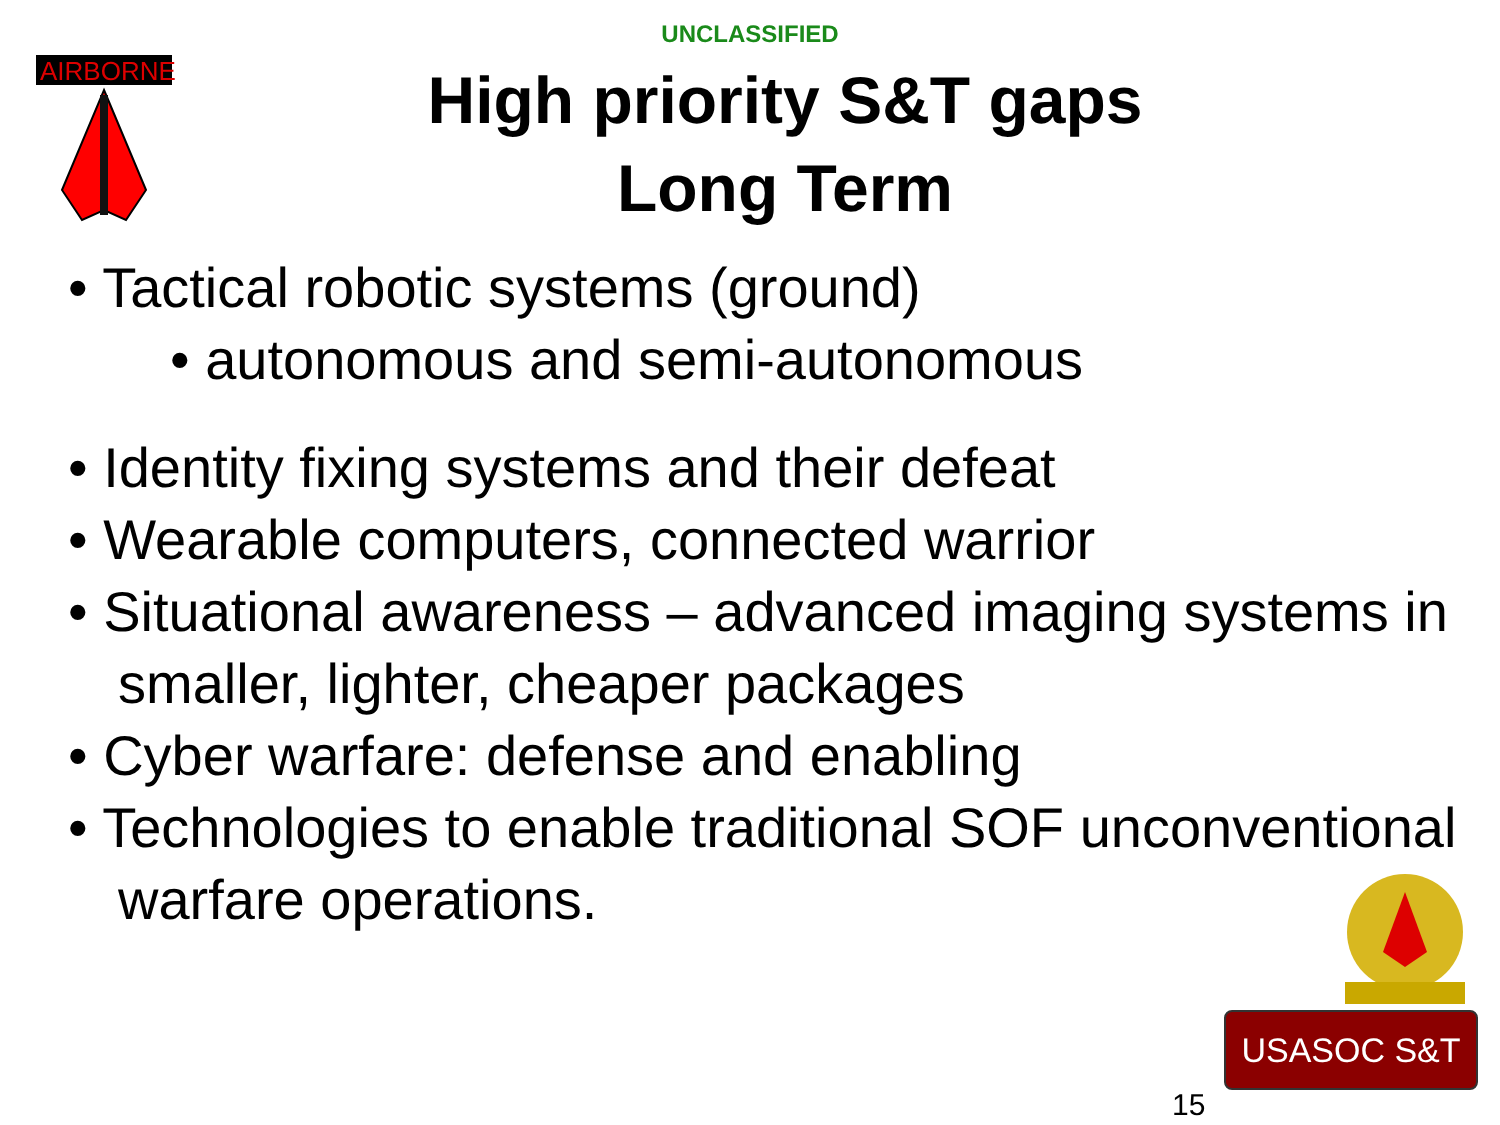AIRBORNE
UNCLASSIFIED
High priority S&T gaps
Long Term
• Tactical robotic systems (ground)
• autonomous and semi-autonomous
• Identity fixing systems and their defeat
• Wearable computers, connected warrior
• Situational awareness – advanced imaging systems in smaller, lighter, cheaper packages
• Cyber warfare: defense and enabling
• Technologies to enable traditional SOF unconventional warfare operations.
USASOC S&T
15